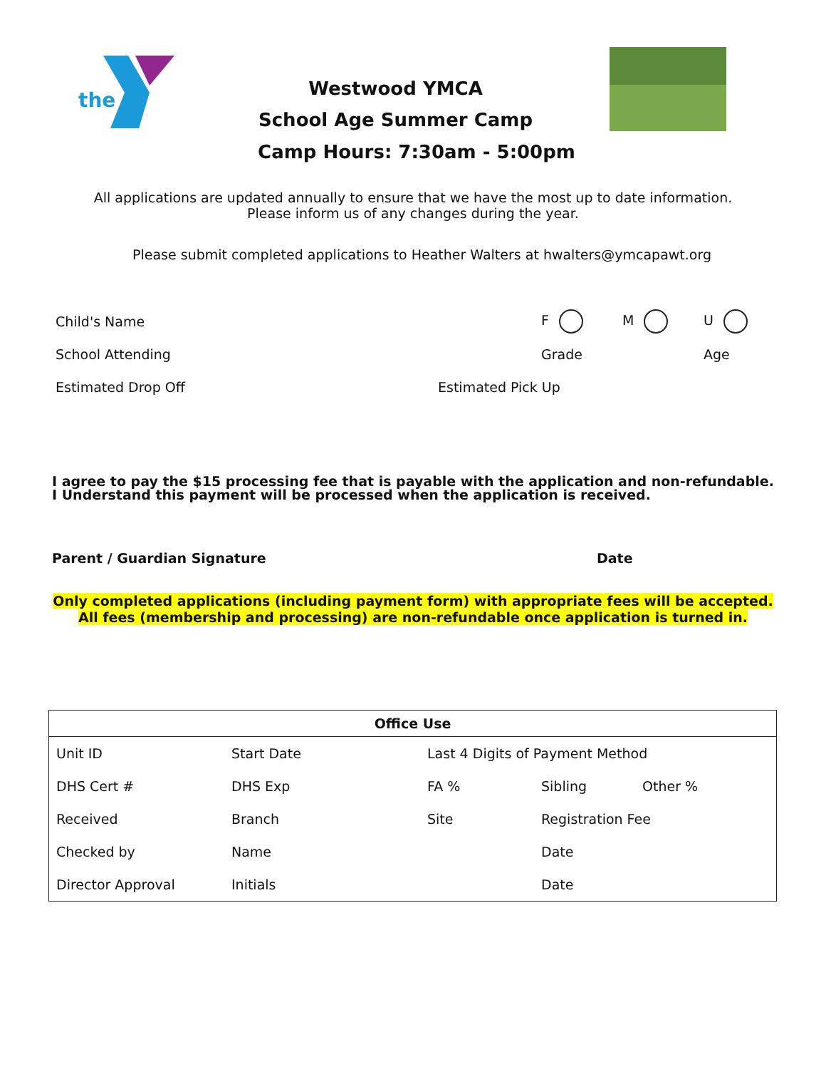the
Westwood YMCA
School Age Summer Camp
Camp Hours: 7:30am - 5:00pm
All applications are updated annually to ensure that we have the most up to date information.
Please inform us of any changes during the year.
Please submit completed applications to Heather Walters at hwalters@ymcapawt.org
Child's Name F M U
School Attending Grade Age
Estimated Drop Off Estimated Pick Up
I agree to pay the $15 processing fee that is payable with the application and non-refundable.
I Understand this payment will be processed when the application is received.
Parent / Guardian Signature Date
Only completed applications (including payment form) with appropriate fees will be accepted.
All fees (membership and processing) are non-refundable once application is turned in.
| Office Use | | | | |
| --- | --- | --- | --- | --- |
| Unit ID | Start Date | Last 4 Digits of Payment Method | | |
| DHS Cert # | DHS Exp | FA % | Sibling | Other % |
| Received | Branch | Site | Registration Fee | |
| Checked by | Name | | Date | |
| Director Approval | Initials | | Date | |